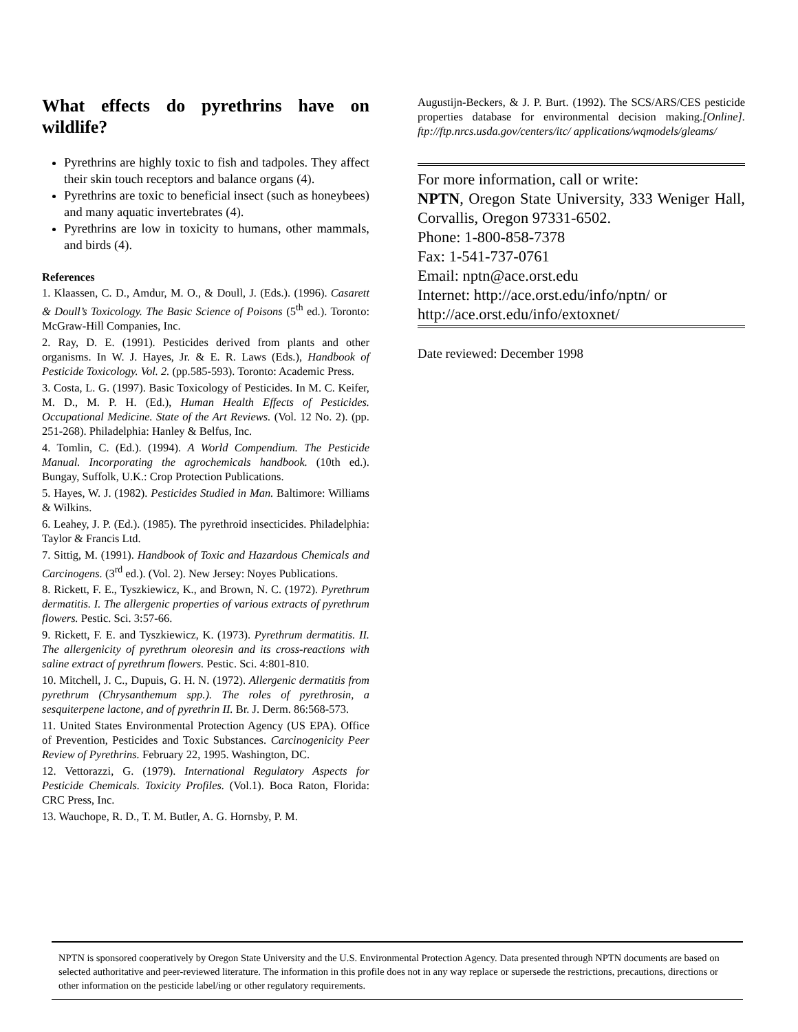What effects do pyrethrins have on wildlife?
Pyrethrins are highly toxic to fish and tadpoles. They affect their skin touch receptors and balance organs (4).
Pyrethrins are toxic to beneficial insect (such as honeybees) and many aquatic invertebrates (4).
Pyrethrins are low in toxicity to humans, other mammals, and birds (4).
References
1. Klaassen, C. D., Amdur, M. O., & Doull, J. (Eds.). (1996). Casarett & Doull’s Toxicology. The Basic Science of Poisons (5<sup>th</sup> ed.). Toronto: McGraw-Hill Companies, Inc.
2. Ray, D. E. (1991). Pesticides derived from plants and other organisms. In W. J. Hayes, Jr. & E. R. Laws (Eds.), Handbook of Pesticide Toxicology. Vol. 2. (pp.585-593). Toronto: Academic Press.
3. Costa, L. G. (1997). Basic Toxicology of Pesticides. In M. C. Keifer, M. D., M. P. H. (Ed.), Human Health Effects of Pesticides. Occupational Medicine. State of the Art Reviews. (Vol. 12 No. 2). (pp. 251-268). Philadelphia: Hanley & Belfus, Inc.
4. Tomlin, C. (Ed.). (1994). A World Compendium. The Pesticide Manual. Incorporating the agrochemicals handbook. (10th ed.). Bungay, Suffolk, U.K.: Crop Protection Publications.
5. Hayes, W. J. (1982). Pesticides Studied in Man. Baltimore: Williams & Wilkins.
6. Leahey, J. P. (Ed.). (1985). The pyrethroid insecticides. Philadelphia: Taylor & Francis Ltd.
7. Sittig, M. (1991). Handbook of Toxic and Hazardous Chemicals and Carcinogens. (3<sup>rd</sup> ed.). (Vol. 2). New Jersey: Noyes Publications.
8. Rickett, F. E., Tyszkiewicz, K., and Brown, N. C. (1972). Pyrethrum dermatitis. I. The allergenic properties of various extracts of pyrethrum flowers. Pestic. Sci. 3:57-66.
9. Rickett, F. E. and Tyszkiewicz, K. (1973). Pyrethrum dermatitis. II. The allergenicity of pyrethrum oleoresin and its cross-reactions with saline extract of pyrethrum flowers. Pestic. Sci. 4:801-810.
10. Mitchell, J. C., Dupuis, G. H. N. (1972). Allergenic dermatitis from pyrethrum (Chrysanthemum spp.). The roles of pyrethrosin, a sesquiterpene lactone, and of pyrethrin II. Br. J. Derm. 86:568-573.
11. United States Environmental Protection Agency (US EPA). Office of Prevention, Pesticides and Toxic Substances. Carcinogenicity Peer Review of Pyrethrins. February 22, 1995. Washington, DC.
12. Vettorazzi, G. (1979). International Regulatory Aspects for Pesticide Chemicals. Toxicity Profiles. (Vol.1). Boca Raton, Florida: CRC Press, Inc.
13. Wauchope, R. D., T. M. Butler, A. G. Hornsby, P. M.
Augustijn-Beckers, & J. P. Burt. (1992). The SCS/ARS/CES pesticide properties database for environmental decision making.[Online]. ftp://ftp.nrcs.usda.gov/centers/itc/ applications/wqmodels/gleams/
For more information, call or write:
NPTN, Oregon State University, 333 Weniger Hall, Corvallis, Oregon 97331-6502.
Phone: 1-800-858-7378
Fax: 1-541-737-0761
Email: nptn@ace.orst.edu
Internet: http://ace.orst.edu/info/nptn/ or
http://ace.orst.edu/info/extoxnet/
Date reviewed: December 1998
NPTN is sponsored cooperatively by Oregon State University and the U.S. Environmental Protection Agency. Data presented through NPTN documents are based on selected authoritative and peer-reviewed literature. The information in this profile does not in any way replace or supersede the restrictions, precautions, directions or other information on the pesticide label/ing or other regulatory requirements.